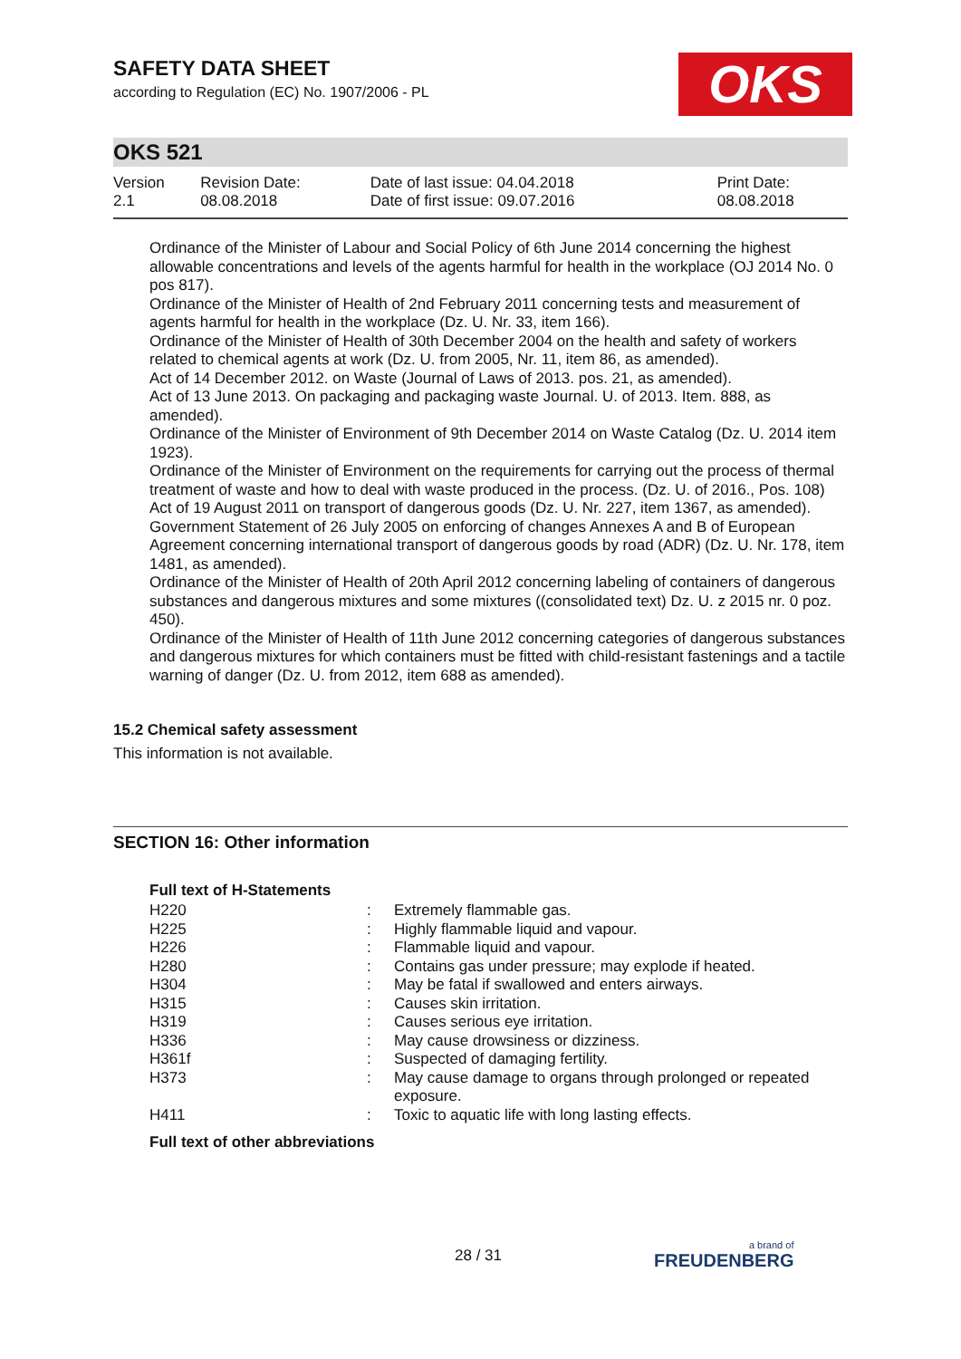SAFETY DATA SHEET
according to Regulation (EC) No. 1907/2006 - PL
OKS
OKS 521
| Version 2.1 | Revision Date: 08.08.2018 | Date of last issue: 04.04.2018 Date of first issue: 09.07.2016 | Print Date: 08.08.2018 |
Ordinance of the Minister of Labour and Social Policy of 6th June 2014 concerning the highest allowable concentrations and levels of the agents harmful for health in the workplace (OJ 2014 No. 0 pos 817).
Ordinance of the Minister of Health of 2nd February 2011 concerning tests and measurement of agents harmful for health in the workplace (Dz. U. Nr. 33, item 166).
Ordinance of the Minister of Health of 30th December 2004 on the health and safety of workers related to chemical agents at work (Dz. U. from 2005, Nr. 11, item 86, as amended).
Act of 14 December 2012. on Waste (Journal of Laws of 2013. pos. 21, as amended).
Act of 13 June 2013. On packaging and packaging waste Journal. U. of 2013. Item. 888, as amended).
Ordinance of the Minister of Environment of 9th December 2014 on Waste Catalog (Dz. U. 2014 item 1923).
Ordinance of the Minister of Environment on the requirements for carrying out the process of thermal treatment of waste and how to deal with waste produced in the process. (Dz. U. of 2016., Pos. 108)
Act of 19 August 2011 on transport of dangerous goods (Dz. U. Nr. 227, item 1367, as amended).
Government Statement of 26 July 2005 on enforcing of changes Annexes A and B of European Agreement concerning international transport of dangerous goods by road (ADR) (Dz. U. Nr. 178, item 1481, as amended).
Ordinance of the Minister of Health of 20th April 2012 concerning labeling of containers of dangerous substances and dangerous mixtures and some mixtures ((consolidated text) Dz. U. z 2015 nr. 0 poz. 450).
Ordinance of the Minister of Health of 11th June 2012 concerning categories of dangerous substances and dangerous mixtures for which containers must be fitted with child-resistant fastenings and a tactile warning of danger (Dz. U. from 2012, item 688 as amended).
15.2 Chemical safety assessment
This information is not available.
SECTION 16: Other information
Full text of H-Statements
| H220 | : | Extremely flammable gas. |
| H225 | : | Highly flammable liquid and vapour. |
| H226 | : | Flammable liquid and vapour. |
| H280 | : | Contains gas under pressure; may explode if heated. |
| H304 | : | May be fatal if swallowed and enters airways. |
| H315 | : | Causes skin irritation. |
| H319 | : | Causes serious eye irritation. |
| H336 | : | May cause drowsiness or dizziness. |
| H361f | : | Suspected of damaging fertility. |
| H373 | : | May cause damage to organs through prolonged or repeated exposure. |
| H411 | : | Toxic to aquatic life with long lasting effects. |
Full text of other abbreviations
28 / 31 a brand of
FREUDENBERG